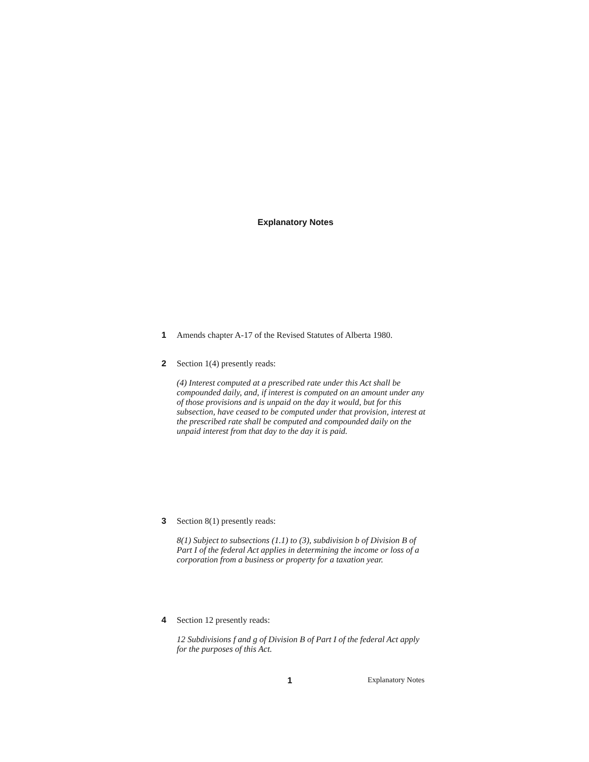Explanatory Notes
1 Amends chapter A-17 of the Revised Statutes of Alberta 1980.
2 Section 1(4) presently reads:
(4) Interest computed at a prescribed rate under this Act shall be compounded daily, and, if interest is computed on an amount under any of those provisions and is unpaid on the day it would, but for this subsection, have ceased to be computed under that provision, interest at the prescribed rate shall be computed and compounded daily on the unpaid interest from that day to the day it is paid.
3 Section 8(1) presently reads:
8(1) Subject to subsections (1.1) to (3), subdivision b of Division B of Part I of the federal Act applies in determining the income or loss of a corporation from a business or property for a taxation year.
4 Section 12 presently reads:
12 Subdivisions f and g of Division B of Part I of the federal Act apply for the purposes of this Act.
1 Explanatory Notes